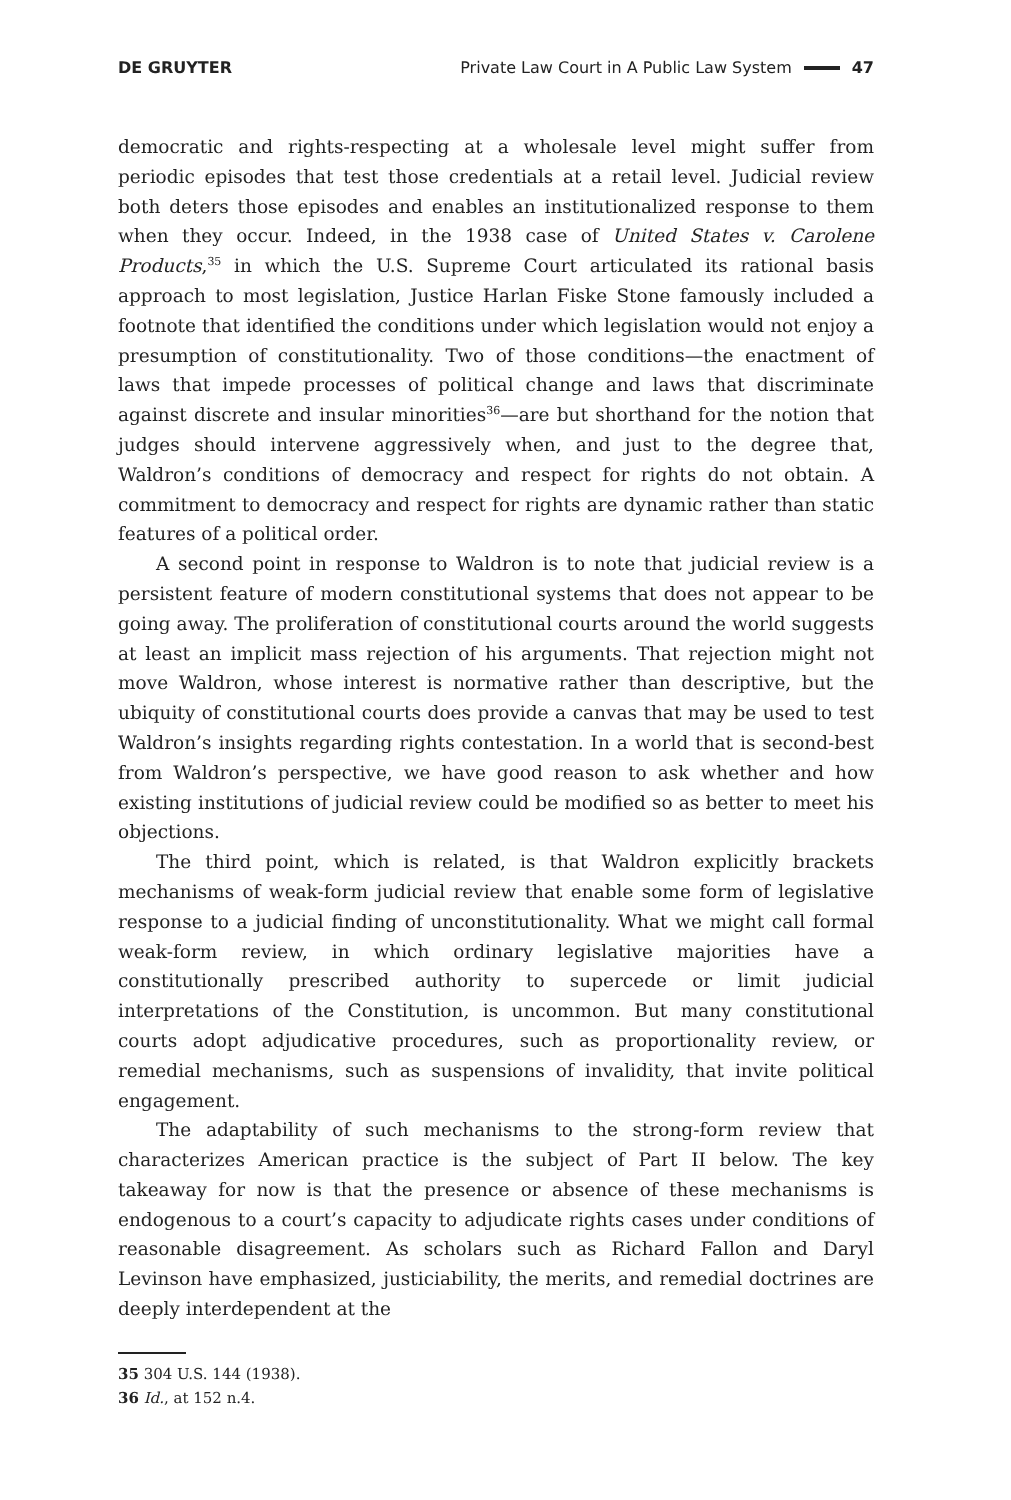DE GRUYTER
Private Law Court in A Public Law System 47
democratic and rights-respecting at a wholesale level might suffer from periodic episodes that test those credentials at a retail level. Judicial review both deters those episodes and enables an institutionalized response to them when they occur. Indeed, in the 1938 case of United States v. Carolene Products,<sup>35</sup> in which the U.S. Supreme Court articulated its rational basis approach to most legislation, Justice Harlan Fiske Stone famously included a footnote that identified the conditions under which legislation would not enjoy a presumption of constitutionality. Two of those conditions—the enactment of laws that impede processes of political change and laws that discriminate against discrete and insular minorities<sup>36</sup>—are but shorthand for the notion that judges should intervene aggressively when, and just to the degree that, Waldron’s conditions of democracy and respect for rights do not obtain. A commitment to democracy and respect for rights are dynamic rather than static features of a political order.
A second point in response to Waldron is to note that judicial review is a persistent feature of modern constitutional systems that does not appear to be going away. The proliferation of constitutional courts around the world suggests at least an implicit mass rejection of his arguments. That rejection might not move Waldron, whose interest is normative rather than descriptive, but the ubiquity of constitutional courts does provide a canvas that may be used to test Waldron’s insights regarding rights contestation. In a world that is second-best from Waldron’s perspective, we have good reason to ask whether and how existing institutions of judicial review could be modified so as better to meet his objections.
The third point, which is related, is that Waldron explicitly brackets mechanisms of weak-form judicial review that enable some form of legislative response to a judicial finding of unconstitutionality. What we might call formal weak-form review, in which ordinary legislative majorities have a constitutionally prescribed authority to supercede or limit judicial interpretations of the Constitution, is uncommon. But many constitutional courts adopt adjudicative procedures, such as proportionality review, or remedial mechanisms, such as suspensions of invalidity, that invite political engagement.
The adaptability of such mechanisms to the strong-form review that characterizes American practice is the subject of Part II below. The key takeaway for now is that the presence or absence of these mechanisms is endogenous to a court’s capacity to adjudicate rights cases under conditions of reasonable disagreement. As scholars such as Richard Fallon and Daryl Levinson have emphasized, justiciability, the merits, and remedial doctrines are deeply interdependent at the
35 304 U.S. 144 (1938).
36 Id., at 152 n.4.